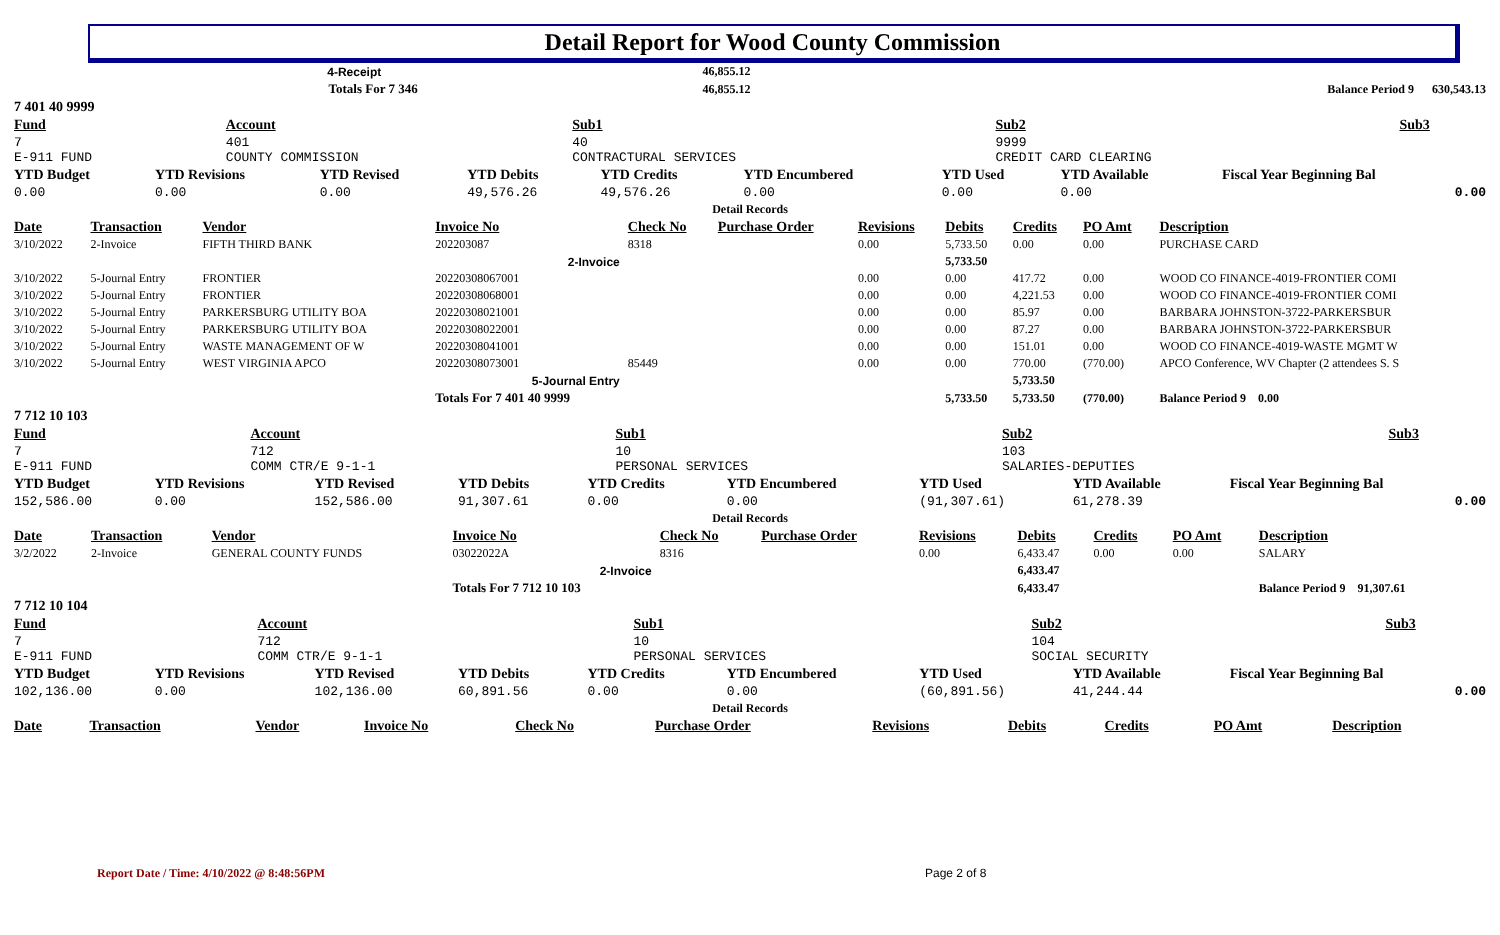Detail Report for Wood County Commission
| 4-Receipt | | | 46,855.12 | |
| | Totals For 7 346 | | 46,855.12 | Balance Period 9 630,543.13 |
| 7 401 40 9999 | | | | |
| Fund | Account | Sub1 | Sub2 | Sub3 |
| --- | --- | --- | --- | --- |
| 7 E-911 FUND | 401 COUNTY COMMISSION | 40 CONTRACTURAL SERVICES | 9999 CREDIT CARD CLEARING | |
| YTD Budget | YTD Revisions | YTD Revised | YTD Debits | YTD Credits | YTD Encumbered | YTD Used | YTD Available | Fiscal Year Beginning Bal |
| 0.00 | 0.00 | 0.00 | 49,576.26 | 49,576.26 | 0.00 | 0.00 | 0.00 | 0.00 |
| Detail Records | | | | | | | | |
| Date | Transaction | Vendor | Invoice No | Check No | Purchase Order | Revisions | Debits | Credits | PO Amt | Description |
| --- | --- | --- | --- | --- | --- | --- | --- | --- | --- | --- |
| 3/10/2022 | 2-Invoice | FIFTH THIRD BANK | 202203087 | 8318 | | 0.00 | 5,733.50 | 0.00 | 0.00 | PURCHASE CARD |
| 2-Invoice | | | | | | | 5,733.50 | | | |
| 3/10/2022 | 5-Journal Entry | FRONTIER | 20220308067001 | | | 0.00 | 0.00 | 417.72 | 0.00 | WOOD CO FINANCE-4019-FRONTIER COMI |
| 3/10/2022 | 5-Journal Entry | FRONTIER | 20220308068001 | | | 0.00 | 0.00 | 4,221.53 | 0.00 | WOOD CO FINANCE-4019-FRONTIER COMI |
| 3/10/2022 | 5-Journal Entry | PARKERSBURG UTILITY BOA | 20220308021001 | | | 0.00 | 0.00 | 85.97 | 0.00 | BARBARA JOHNSTON-3722-PARKERSBUR |
| 3/10/2022 | 5-Journal Entry | PARKERSBURG UTILITY BOA | 20220308022001 | | | 0.00 | 0.00 | 87.27 | 0.00 | BARBARA JOHNSTON-3722-PARKERSBUR |
| 3/10/2022 | 5-Journal Entry | WASTE MANAGEMENT OF W | 20220308041001 | | | 0.00 | 0.00 | 151.01 | 0.00 | WOOD CO FINANCE-4019-WASTE MGMT W |
| 3/10/2022 | 5-Journal Entry | WEST VIRGINIA APCO | 20220308073001 | 85449 | | 0.00 | 0.00 | 770.00 | (770.00) | APCO Conference, WV Chapter (2 attendees S. S |
| 5-Journal Entry | | | | | | | | 5,733.50 | | |
| | | | Totals For 7 401 40 9999 | | | | 5,733.50 | 5,733.50 | (770.00) | Balance Period 9 0.00 |
| 7 712 10 103 | | | | | | | | | | |
| Fund | Account | Sub1 | Sub2 | Sub3 |
| --- | --- | --- | --- | --- |
| 7 E-911 FUND | 712 COMM CTR/E 9-1-1 | 10 PERSONAL SERVICES | 103 SALARIES-DEPUTIES | |
| YTD Budget | YTD Revisions | YTD Revised | YTD Debits | YTD Credits | YTD Encumbered | YTD Used | YTD Available | Fiscal Year Beginning Bal |
| 152,586.00 | 0.00 | 152,586.00 | 91,307.61 | 0.00 | 0.00 | (91,307.61) | 61,278.39 | 0.00 |
| Detail Records | | | | | | | | |
| Date | Transaction | Vendor | Invoice No | Check No | Purchase Order | Revisions | Debits | Credits | PO Amt | Description |
| --- | --- | --- | --- | --- | --- | --- | --- | --- | --- | --- |
| 3/2/2022 | 2-Invoice | GENERAL COUNTY FUNDS | 03022022A | 8316 | | 0.00 | 6,433.47 | 0.00 | 0.00 | SALARY |
| 2-Invoice | | | | | | | 6,433.47 | | | |
| | | | Totals For 7 712 10 103 | | | | 6,433.47 | | | Balance Period 9 91,307.61 |
| 7 712 10 104 | | | | | | | | | | |
| Fund | Account | Sub1 | Sub2 | Sub3 |
| --- | --- | --- | --- | --- |
| 7 E-911 FUND | 712 COMM CTR/E 9-1-1 | 10 PERSONAL SERVICES | 104 SOCIAL SECURITY | |
| YTD Budget | YTD Revisions | YTD Revised | YTD Debits | YTD Credits | YTD Encumbered | YTD Used | YTD Available | Fiscal Year Beginning Bal |
| 102,136.00 | 0.00 | 102,136.00 | 60,891.56 | 0.00 | 0.00 | (60,891.56) | 41,244.44 | 0.00 |
| Detail Records | | | | | | | | |
| Date | Transaction | Vendor | Invoice No | Check No | Purchase Order | Revisions | Debits | Credits | PO Amt | Description |
| --- | --- | --- | --- | --- | --- | --- | --- | --- | --- | --- |
Report Date / Time: 4/10/2022 @ 8:48:56PM
Page 2 of 8